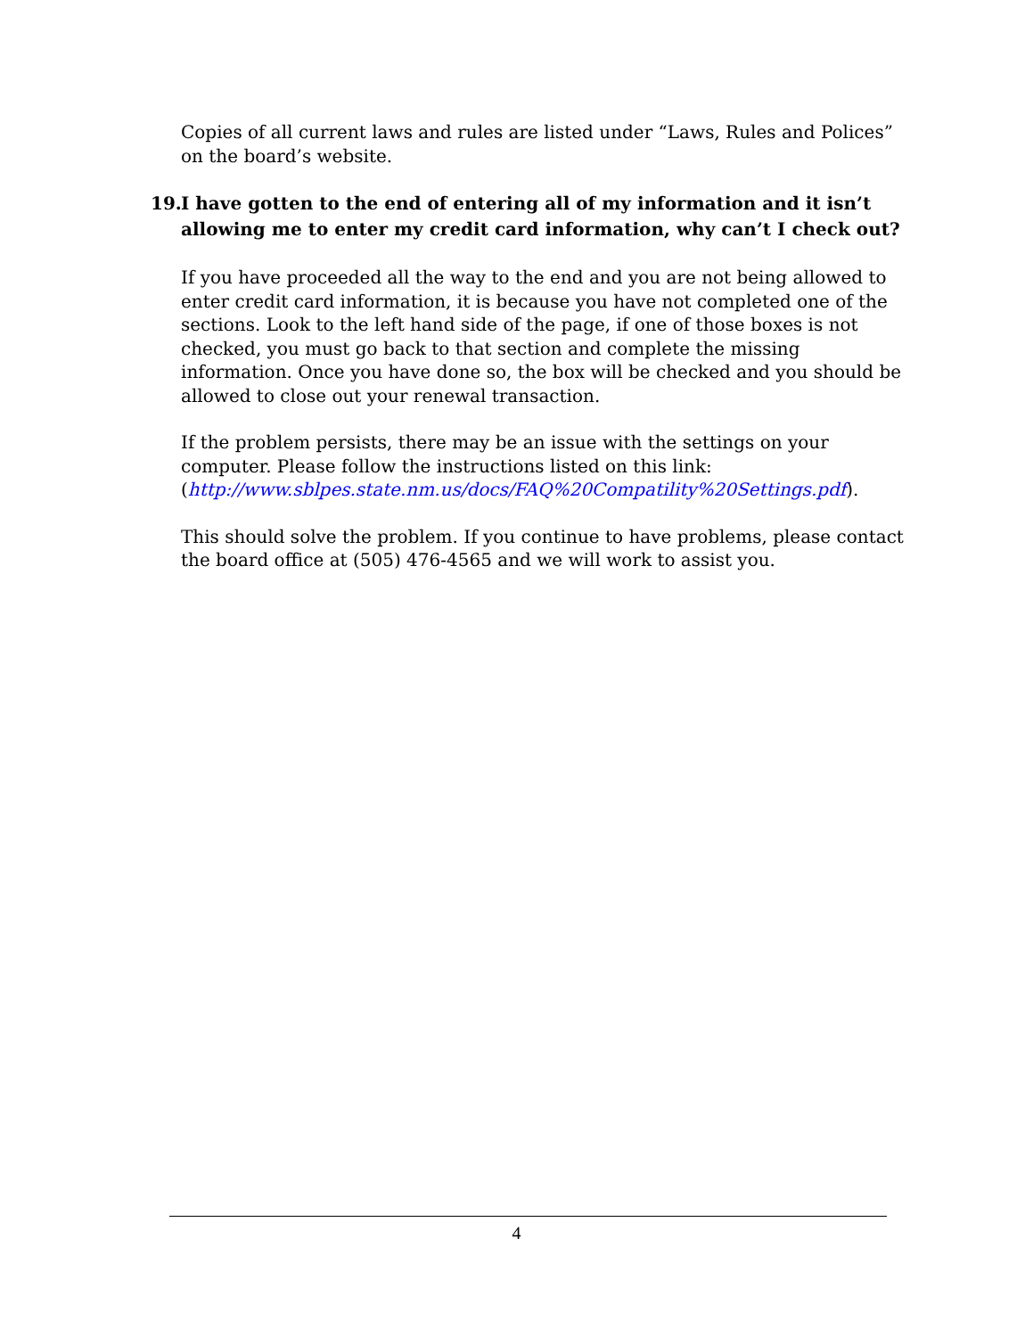Copies of all current laws and rules are listed under “Laws, Rules and Polices” on the board’s website.
19.
I have gotten to the end of entering all of my information and it isn’t allowing me to enter my credit card information, why can’t I check out?
If you have proceeded all the way to the end and you are not being allowed to enter credit card information, it is because you have not completed one of the sections. Look to the left hand side of the page, if one of those boxes is not checked, you must go back to that section and complete the missing information. Once you have done so, the box will be checked and you should be allowed to close out your renewal transaction.
If the problem persists, there may be an issue with the settings on your computer. Please follow the instructions listed on this link: (http://www.sblpes.state.nm.us/docs/FAQ%20Compatility%20Settings.pdf).
This should solve the problem. If you continue to have problems, please contact the board office at (505) 476-4565 and we will work to assist you.
4